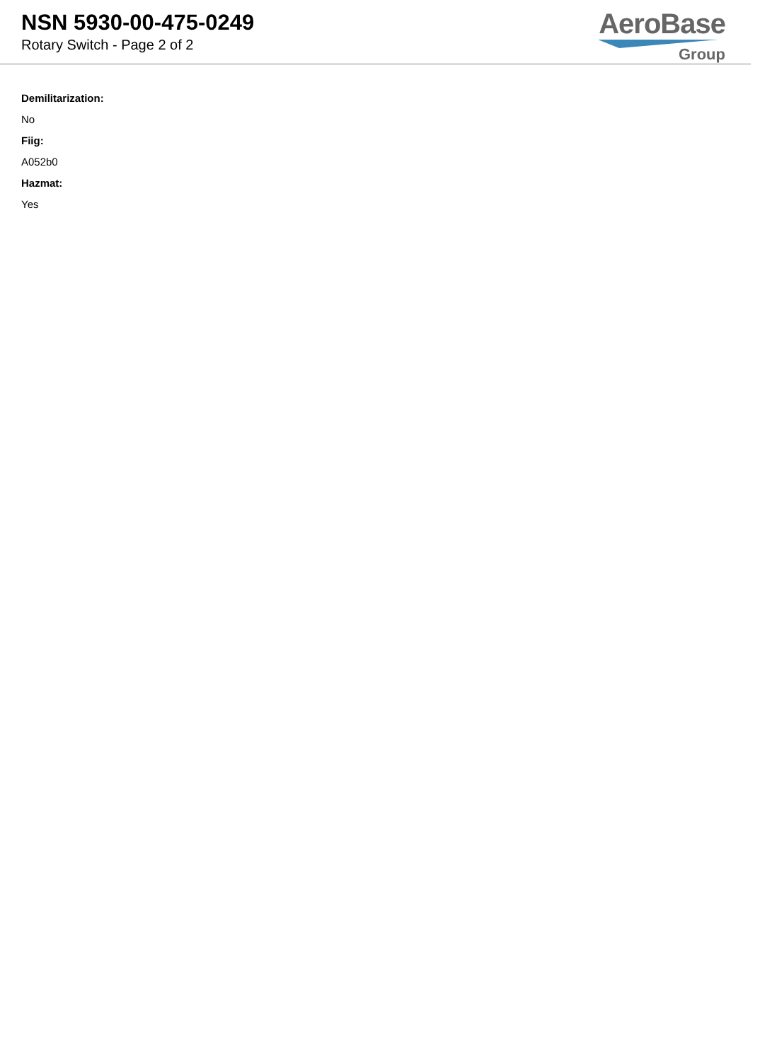NSN 5930-00-475-0249
Rotary Switch - Page 2 of 2
AeroBase
Group
Demilitarization:
No
Fiig:
A052b0
Hazmat:
Yes